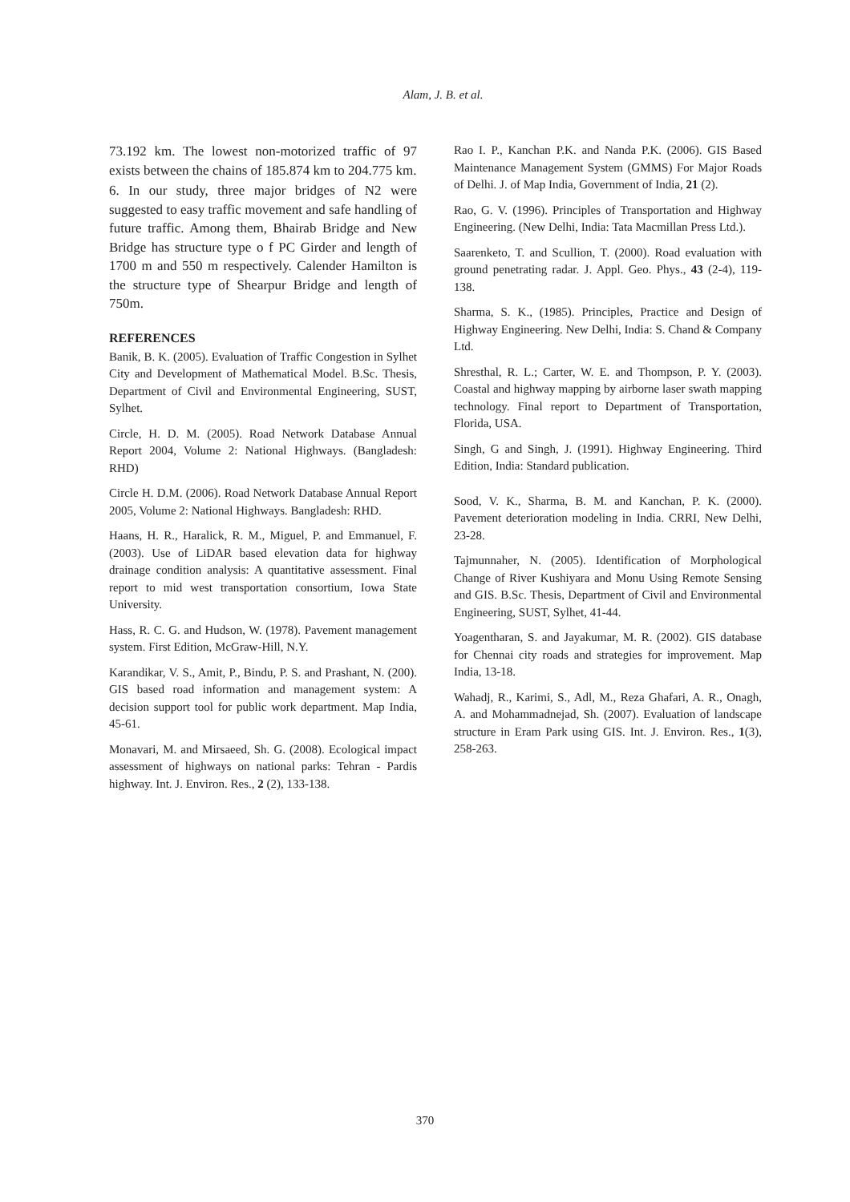Alam, J. B. et al.
73.192 km. The lowest non-motorized traffic of 97 exists between the chains of 185.874 km to 204.775 km.
6. In our study, three major bridges of N2 were suggested to easy traffic movement and safe handling of future traffic. Among them, Bhairab Bridge and New Bridge has structure type o f PC Girder and length of 1700 m and 550 m respectively. Calender Hamilton is the structure type of Shearpur Bridge and length of 750m.
REFERENCES
Banik, B. K. (2005). Evaluation of Traffic Congestion in Sylhet City and Development of Mathematical Model. B.Sc. Thesis, Department of Civil and Environmental Engineering, SUST, Sylhet.
Circle, H. D. M. (2005). Road Network Database Annual Report 2004, Volume 2: National Highways. (Bangladesh: RHD)
Circle H. D.M. (2006). Road Network Database Annual Report 2005, Volume 2: National Highways. Bangladesh: RHD.
Haans, H. R., Haralick, R. M., Miguel, P. and Emmanuel, F. (2003). Use of LiDAR based elevation data for highway drainage condition analysis: A quantitative assessment. Final report to mid west transportation consortium, Iowa State University.
Hass, R. C. G. and Hudson, W. (1978). Pavement management system. First Edition, McGraw-Hill, N.Y.
Karandikar, V. S., Amit, P., Bindu, P. S. and Prashant, N. (200). GIS based road information and management system: A decision support tool for public work department. Map India, 45-61.
Monavari, M. and Mirsaeed, Sh. G. (2008). Ecological impact assessment of highways on national parks: Tehran - Pardis highway. Int. J. Environ. Res., 2 (2), 133-138.
Rao I. P., Kanchan P.K. and Nanda P.K. (2006). GIS Based Maintenance Management System (GMMS) For Major Roads of Delhi. J. of Map India, Government of India, 21 (2).
Rao, G. V. (1996). Principles of Transportation and Highway Engineering. (New Delhi, India: Tata Macmillan Press Ltd.).
Saarenketo, T. and Scullion, T. (2000). Road evaluation with ground penetrating radar. J. Appl. Geo. Phys., 43 (2-4), 119-138.
Sharma, S. K., (1985). Principles, Practice and Design of Highway Engineering. New Delhi, India: S. Chand & Company Ltd.
Shresthal, R. L.; Carter, W. E. and Thompson, P. Y. (2003). Coastal and highway mapping by airborne laser swath mapping technology. Final report to Department of Transportation, Florida, USA.
Singh, G and Singh, J. (1991). Highway Engineering. Third Edition, India: Standard publication.
Sood, V. K., Sharma, B. M. and Kanchan, P. K. (2000). Pavement deterioration modeling in India. CRRI, New Delhi, 23-28.
Tajmunnaher, N. (2005). Identification of Morphological Change of River Kushiyara and Monu Using Remote Sensing and GIS. B.Sc. Thesis, Department of Civil and Environmental Engineering, SUST, Sylhet, 41-44.
Yoagentharan, S. and Jayakumar, M. R. (2002). GIS database for Chennai city roads and strategies for improvement. Map India, 13-18.
Wahadj, R., Karimi, S., Adl, M., Reza Ghafari, A. R., Onagh, A. and Mohammadnejad, Sh. (2007). Evaluation of landscape structure in Eram Park using GIS. Int. J. Environ. Res., 1(3), 258-263.
370